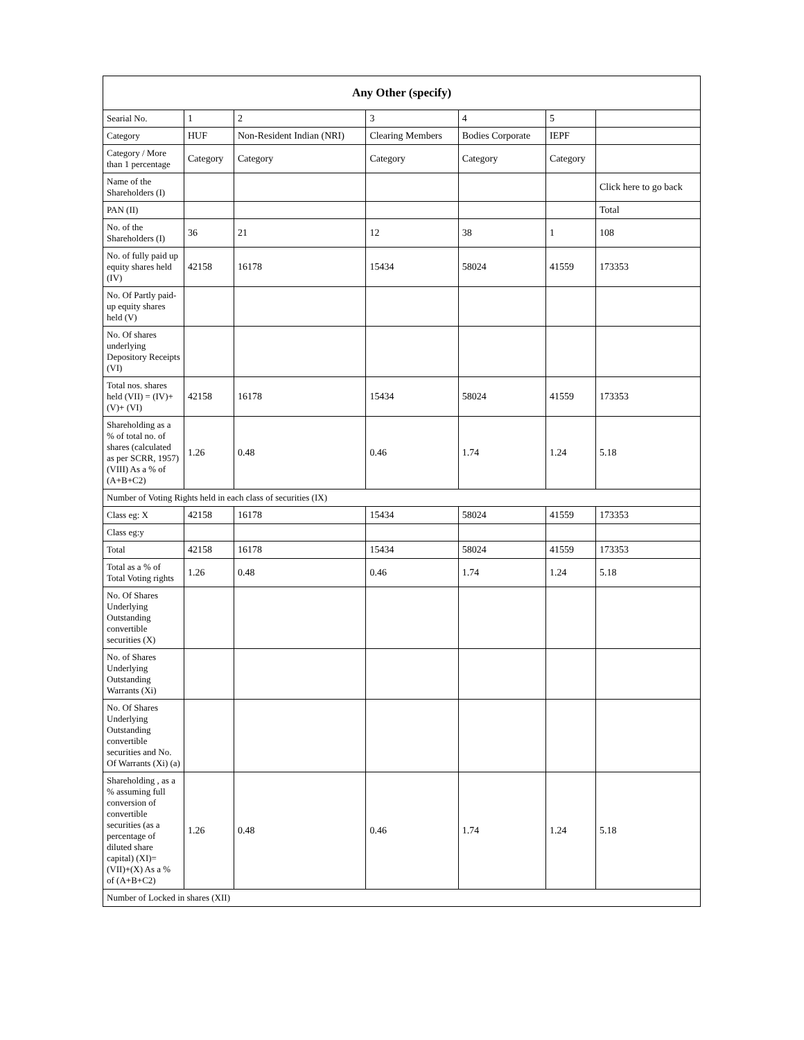| Any Other (specify) | | | | | | |
| --- | --- | --- | --- | --- | --- | --- |
| Searial No. | 1 | 2 | 3 | 4 | 5 | |
| Category | HUF | Non-Resident Indian (NRI) | Clearing Members | Bodies Corporate | IEPF | |
| Category / More than 1 percentage | Category | Category | Category | Category | Category | |
| Name of the Shareholders (I) | | | | | | Click here to go back |
| PAN (II) | | | | | | Total |
| No. of the Shareholders (I) | 36 | 21 | 12 | 38 | 1 | 108 |
| No. of fully paid up equity shares held (IV) | 42158 | 16178 | 15434 | 58024 | 41559 | 173353 |
| No. Of Partly paid-up equity shares held (V) | | | | | | |
| No. Of shares underlying Depository Receipts (VI) | | | | | | |
| Total nos. shares held (VII) = (IV)+(V)+ (VI) | 42158 | 16178 | 15434 | 58024 | 41559 | 173353 |
| Shareholding as a % of total no. of shares (calculated as per SCRR, 1957) (VIII) As a % of (A+B+C2) | 1.26 | 0.48 | 0.46 | 1.74 | 1.24 | 5.18 |
| Number of Voting Rights held in each class of securities (IX) | | | | | | |
| Class eg: X | 42158 | 16178 | 15434 | 58024 | 41559 | 173353 |
| Class eg:y | | | | | | |
| Total | 42158 | 16178 | 15434 | 58024 | 41559 | 173353 |
| Total as a % of Total Voting rights | 1.26 | 0.48 | 0.46 | 1.74 | 1.24 | 5.18 |
| No. Of Shares Underlying Outstanding convertible securities (X) | | | | | | |
| No. of Shares Underlying Outstanding Warrants (Xi) | | | | | | |
| No. Of Shares Underlying Outstanding convertible securities and No. Of Warrants (Xi) (a) | | | | | | |
| Shareholding , as a % assuming full conversion of convertible securities (as a percentage of diluted share capital) (XI)= (VII)+(X) As a % of (A+B+C2) | 1.26 | 0.48 | 0.46 | 1.74 | 1.24 | 5.18 |
| Number of Locked in shares (XII) | | | | | | |